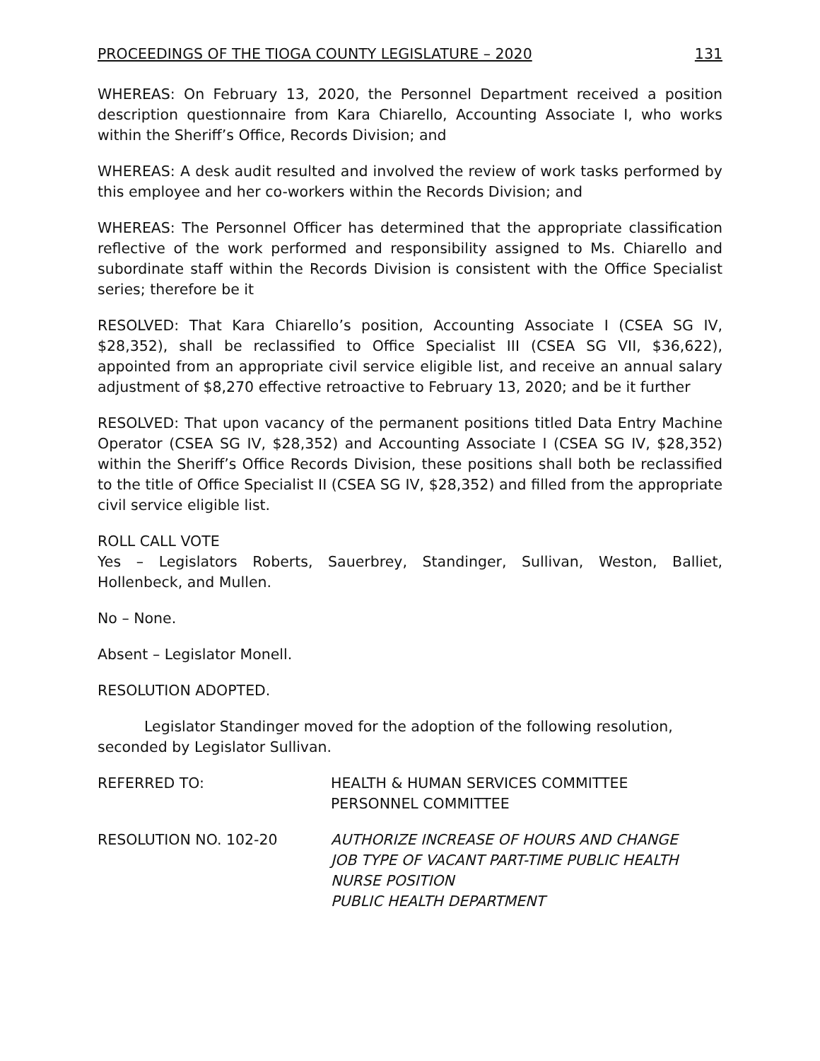PROCEEDINGS OF THE TIOGA COUNTY LEGISLATURE – 2020 131
WHEREAS: On February 13, 2020, the Personnel Department received a position description questionnaire from Kara Chiarello, Accounting Associate I, who works within the Sheriff’s Office, Records Division; and
WHEREAS: A desk audit resulted and involved the review of work tasks performed by this employee and her co-workers within the Records Division; and
WHEREAS: The Personnel Officer has determined that the appropriate classification reflective of the work performed and responsibility assigned to Ms. Chiarello and subordinate staff within the Records Division is consistent with the Office Specialist series; therefore be it
RESOLVED: That Kara Chiarello’s position, Accounting Associate I (CSEA SG IV, $28,352), shall be reclassified to Office Specialist III (CSEA SG VII, $36,622), appointed from an appropriate civil service eligible list, and receive an annual salary adjustment of $8,270 effective retroactive to February 13, 2020; and be it further
RESOLVED: That upon vacancy of the permanent positions titled Data Entry Machine Operator (CSEA SG IV, $28,352) and Accounting Associate I (CSEA SG IV, $28,352) within the Sheriff’s Office Records Division, these positions shall both be reclassified to the title of Office Specialist II (CSEA SG IV, $28,352) and filled from the appropriate civil service eligible list.
ROLL CALL VOTE
Yes – Legislators Roberts, Sauerbrey, Standinger, Sullivan, Weston, Balliet, Hollenbeck, and Mullen.
No – None.
Absent – Legislator Monell.
RESOLUTION ADOPTED.
Legislator Standinger moved for the adoption of the following resolution, seconded by Legislator Sullivan.
REFERRED TO: HEALTH & HUMAN SERVICES COMMITTEE
PERSONNEL COMMITTEE
RESOLUTION NO. 102-20 AUTHORIZE INCREASE OF HOURS AND CHANGE
JOB TYPE OF VACANT PART-TIME PUBLIC HEALTH
NURSE POSITION
PUBLIC HEALTH DEPARTMENT